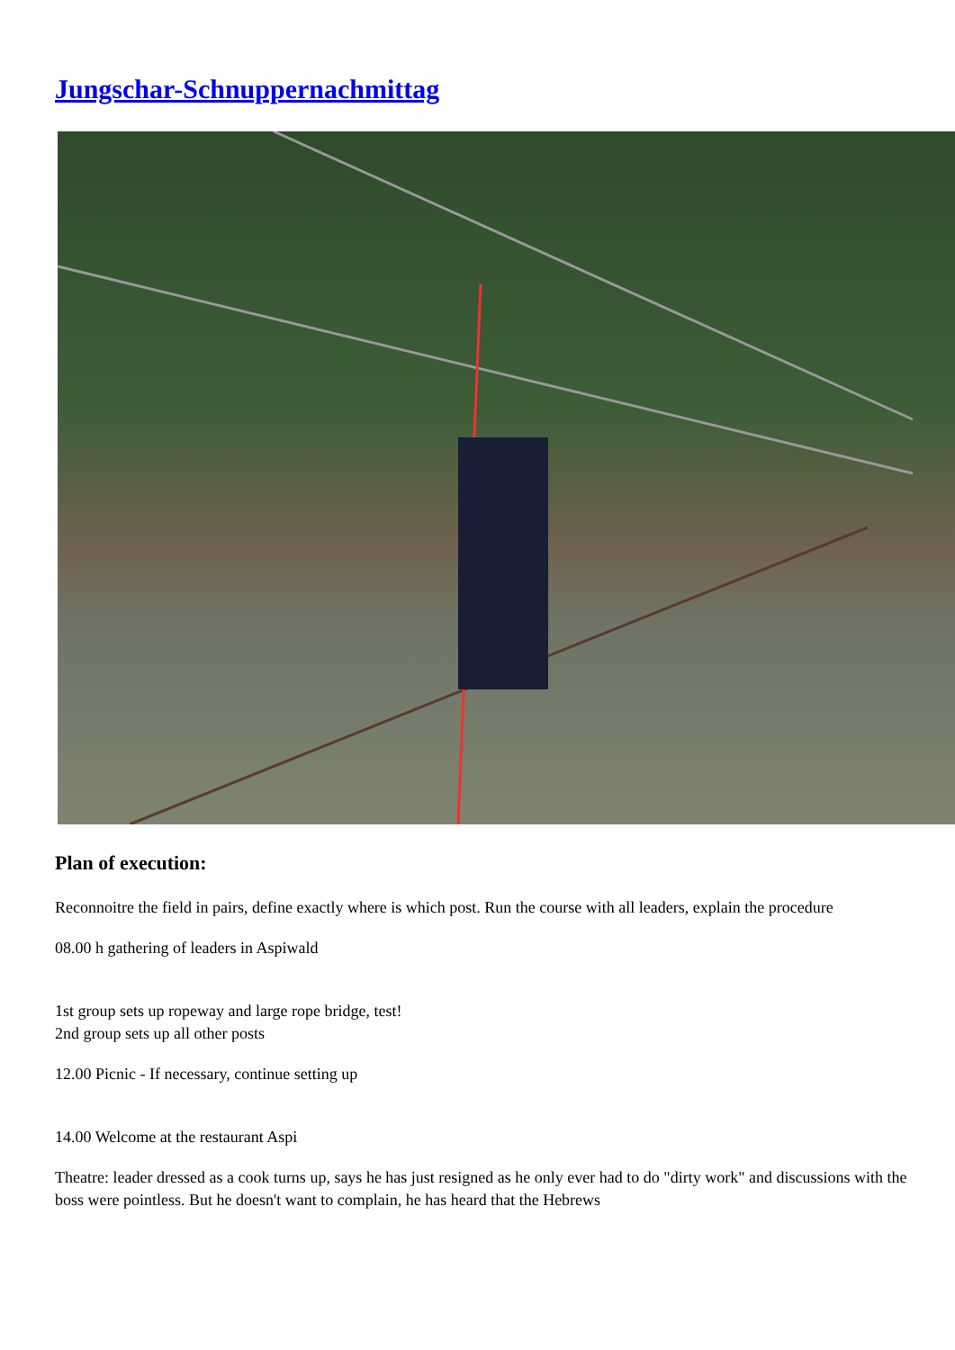Jungschar-Schnuppernachmittag
Plan of execution:
Reconnoitre the field in pairs, define exactly where is which post. Run the course with all leaders, explain the procedure
08.00 h gathering of leaders in Aspiwald
1st group sets up ropeway and large rope bridge, test!
2nd group sets up all other posts
12.00 Picnic - If necessary, continue setting up
14.00 Welcome at the restaurant Aspi
Theatre: leader dressed as a cook turns up, says he has just resigned as he only ever had to do "dirty work" and discussions with the boss were pointless. But he doesn't want to complain, he has heard that the Hebrews